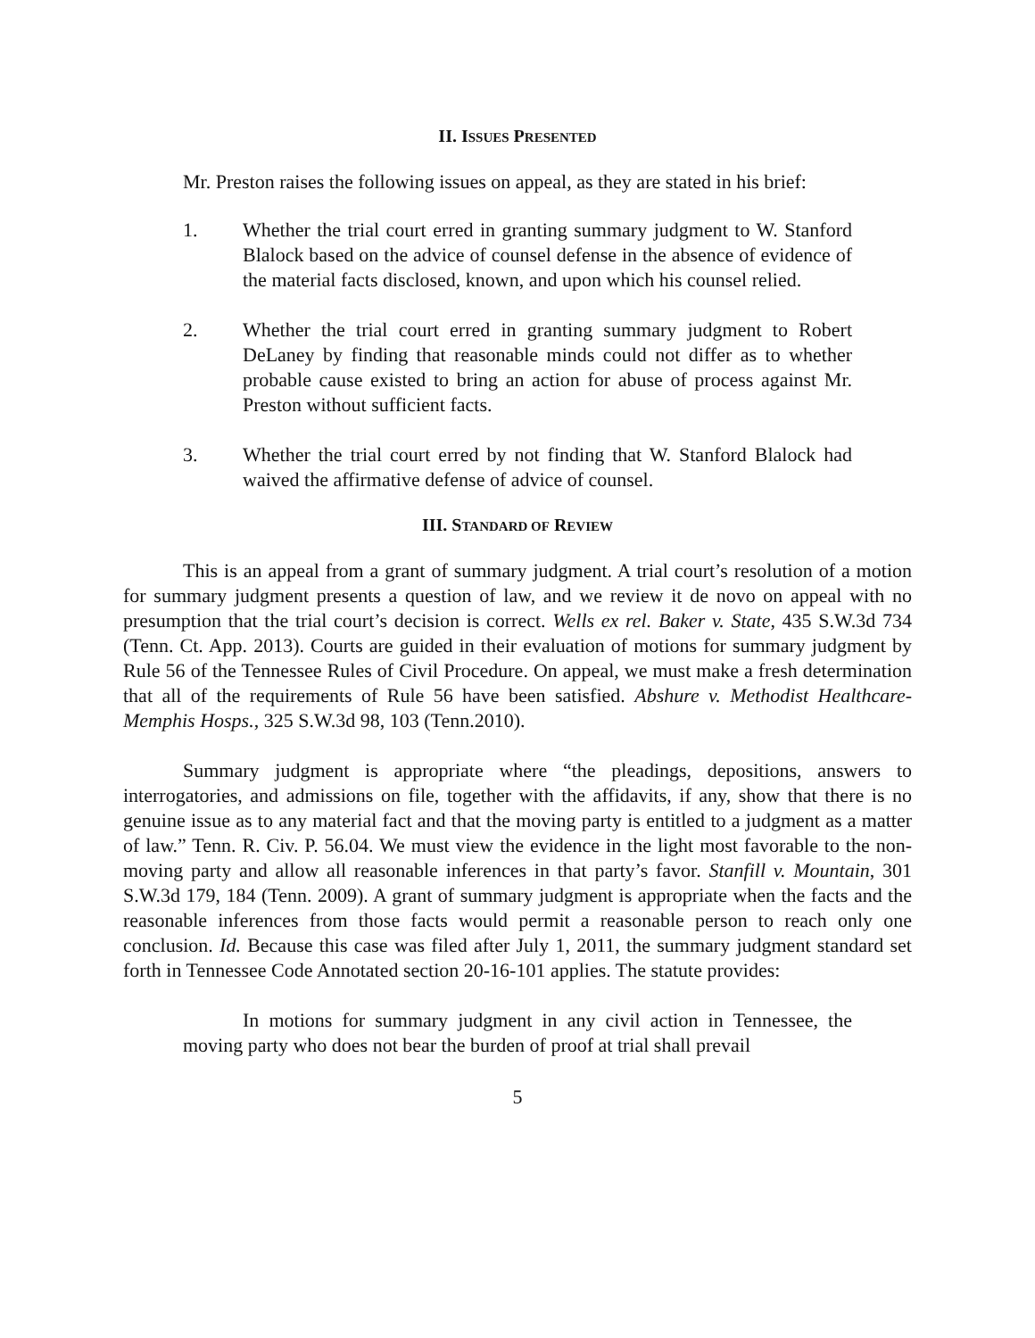II. ISSUES PRESENTED
Mr. Preston raises the following issues on appeal, as they are stated in his brief:
1. Whether the trial court erred in granting summary judgment to W. Stanford Blalock based on the advice of counsel defense in the absence of evidence of the material facts disclosed, known, and upon which his counsel relied.
2. Whether the trial court erred in granting summary judgment to Robert DeLaney by finding that reasonable minds could not differ as to whether probable cause existed to bring an action for abuse of process against Mr. Preston without sufficient facts.
3. Whether the trial court erred by not finding that W. Stanford Blalock had waived the affirmative defense of advice of counsel.
III. STANDARD OF REVIEW
This is an appeal from a grant of summary judgment. A trial court’s resolution of a motion for summary judgment presents a question of law, and we review it de novo on appeal with no presumption that the trial court’s decision is correct. Wells ex rel. Baker v. State, 435 S.W.3d 734 (Tenn. Ct. App. 2013). Courts are guided in their evaluation of motions for summary judgment by Rule 56 of the Tennessee Rules of Civil Procedure. On appeal, we must make a fresh determination that all of the requirements of Rule 56 have been satisfied. Abshure v. Methodist Healthcare-Memphis Hosps., 325 S.W.3d 98, 103 (Tenn.2010).
Summary judgment is appropriate where “the pleadings, depositions, answers to interrogatories, and admissions on file, together with the affidavits, if any, show that there is no genuine issue as to any material fact and that the moving party is entitled to a judgment as a matter of law.” Tenn. R. Civ. P. 56.04. We must view the evidence in the light most favorable to the non-moving party and allow all reasonable inferences in that party’s favor. Stanfill v. Mountain, 301 S.W.3d 179, 184 (Tenn. 2009). A grant of summary judgment is appropriate when the facts and the reasonable inferences from those facts would permit a reasonable person to reach only one conclusion. Id. Because this case was filed after July 1, 2011, the summary judgment standard set forth in Tennessee Code Annotated section 20-16-101 applies. The statute provides:
In motions for summary judgment in any civil action in Tennessee, the moving party who does not bear the burden of proof at trial shall prevail
5